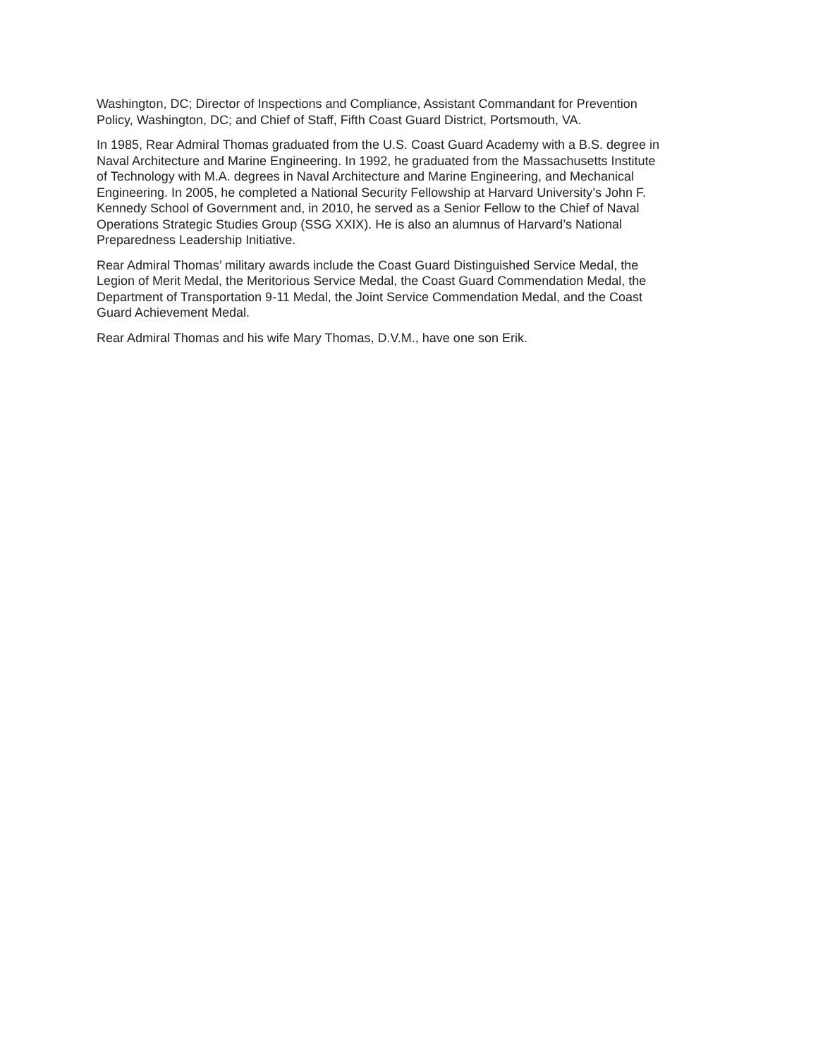Washington, DC; Director of Inspections and Compliance, Assistant Commandant for Prevention Policy, Washington, DC; and Chief of Staff, Fifth Coast Guard District, Portsmouth, VA.
In 1985, Rear Admiral Thomas graduated from the U.S. Coast Guard Academy with a B.S. degree in Naval Architecture and Marine Engineering. In 1992, he graduated from the Massachusetts Institute of Technology with M.A. degrees in Naval Architecture and Marine Engineering, and Mechanical Engineering. In 2005, he completed a National Security Fellowship at Harvard University’s John F. Kennedy School of Government and, in 2010, he served as a Senior Fellow to the Chief of Naval Operations Strategic Studies Group (SSG XXIX). He is also an alumnus of Harvard’s National Preparedness Leadership Initiative.
Rear Admiral Thomas’ military awards include the Coast Guard Distinguished Service Medal, the Legion of Merit Medal, the Meritorious Service Medal, the Coast Guard Commendation Medal, the Department of Transportation 9-11 Medal, the Joint Service Commendation Medal, and the Coast Guard Achievement Medal.
Rear Admiral Thomas and his wife Mary Thomas, D.V.M., have one son Erik.